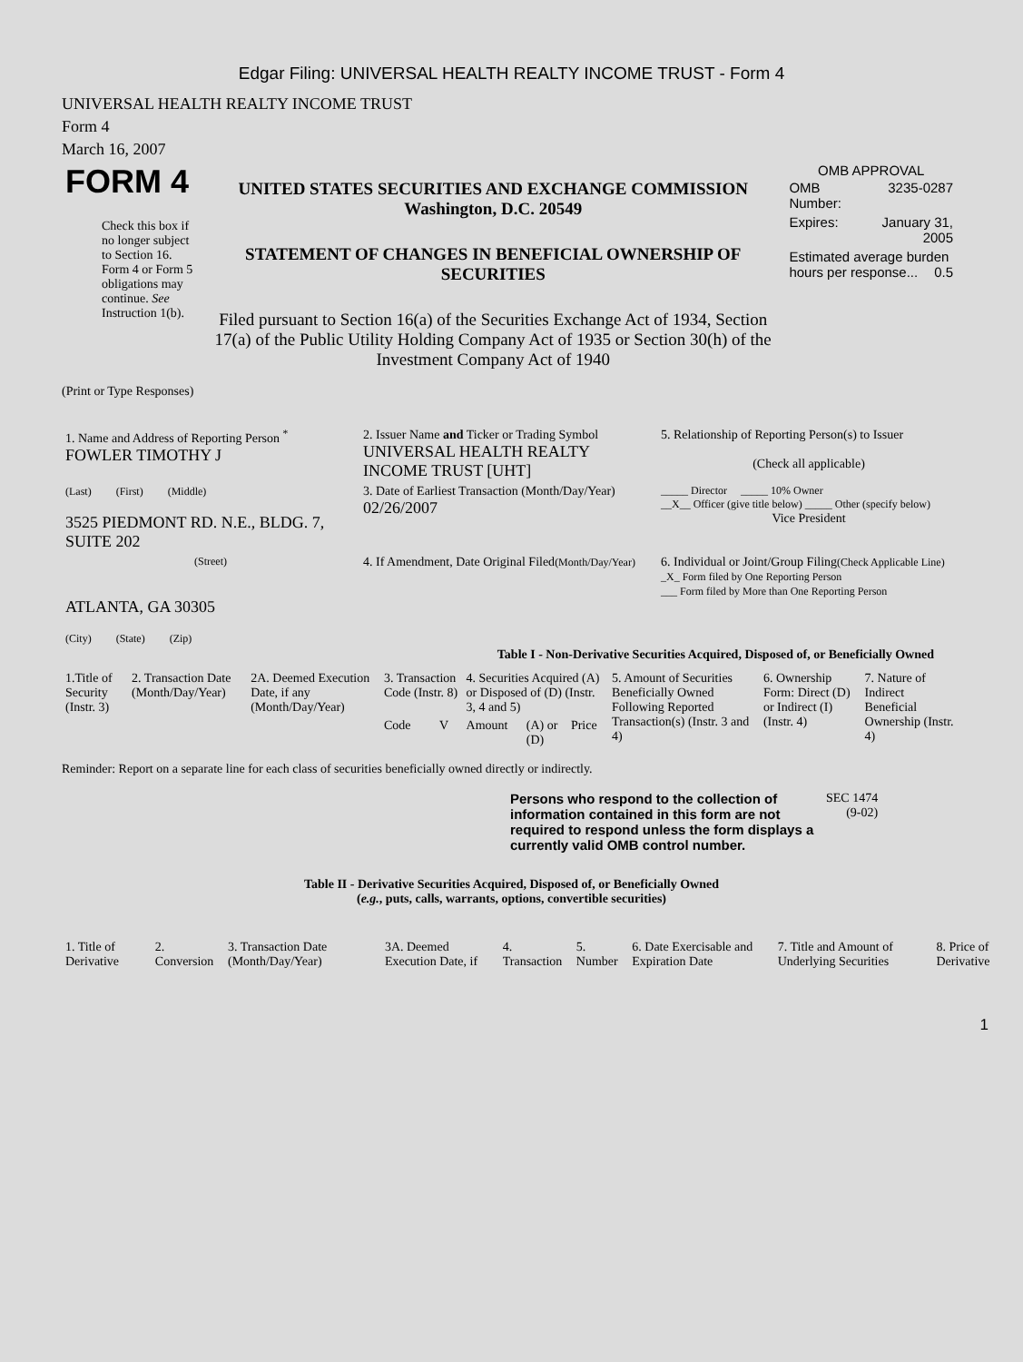Edgar Filing: UNIVERSAL HEALTH REALTY INCOME TRUST - Form 4
UNIVERSAL HEALTH REALTY INCOME TRUST
Form 4
March 16, 2007
| FORM 4 Check this box if no longer subject to Section 16. Form 4 or Form 5 obligations may continue. See Instruction 1(b). | UNITED STATES SECURITIES AND EXCHANGE COMMISSION Washington, D.C. 20549 STATEMENT OF CHANGES IN BENEFICIAL OWNERSHIP OF SECURITIES Filed pursuant to Section 16(a) of the Securities Exchange Act of 1934, Section 17(a) of the Public Utility Holding Company Act of 1935 or Section 30(h) of the Investment Company Act of 1940 | OMB APPROVAL / OMB Number: / 3235-0287 / / Expires: / January 31, 2005 / / Estimated average burden hours per response... 0.5 / / |
(Print or Type Responses)
| 1. Name and Address of Reporting Person <sup>*</sup> FOWLER TIMOTHY J | 2. Issuer Name and Ticker or Trading Symbol UNIVERSAL HEALTH REALTY INCOME TRUST [UHT] | 5. Relationship of Reporting Person(s) to Issuer (Check all applicable) |
| (Last) (First) (Middle) 3525 PIEDMONT RD. N.E., BLDG. 7, SUITE 202 | 3. Date of Earliest Transaction (Month/Day/Year) 02/26/2007 | _____ Director _____ 10% Owner __X__ Officer (give title below) _____ Other (specify below) Vice President |
| (Street) ATLANTA, GA 30305 (City) (State) (Zip) | 4. If Amendment, Date Original Filed (Month/Day/Year) | 6. Individual or Joint/Group Filing (Check Applicable Line) _X_ Form filed by One Reporting Person ___ Form filed by More than One Reporting Person |
Table I - Non-Derivative Securities Acquired, Disposed of, or Beneficially Owned
| 1.Title of Security (Instr. 3) | 2. Transaction Date (Month/Day/Year) | 2A. Deemed Execution Date, if any (Month/Day/Year) | 3. Transaction Code (Instr. 8) | | 4. Securities Acquired (A) or Disposed of (D) (Instr. 3, 4 and 5) | | | 5. Amount of Securities Beneficially Owned Following Reported Transaction(s) (Instr. 3 and 4) | 6. Ownership Form: Direct (D) or Indirect (I) (Instr. 4) | 7. Nature of Indirect Beneficial Ownership (Instr. 4) |
| --- | --- | --- | --- | --- | --- | --- | --- | --- | --- | --- |
| | | | Code | V | Amount | (A) or (D) | Price | | | |
Reminder: Report on a separate line for each class of securities beneficially owned directly or indirectly.
| Persons who respond to the collection of information contained in this form are not required to respond unless the form displays a currently valid OMB control number. | SEC 1474 (9-02) |
Table II - Derivative Securities Acquired, Disposed of, or Beneficially Owned
(e.g., puts, calls, warrants, options, convertible securities)
| 1. Title of Derivative | 2. Conversion | 3. Transaction Date (Month/Day/Year) | 3A. Deemed Execution Date, if | 4. Transaction | 5. Number | 6. Date Exercisable and Expiration Date | 7. Title and Amount of Underlying Securities | 8. Price of Derivative |
| --- | --- | --- | --- | --- | --- | --- | --- | --- |
1